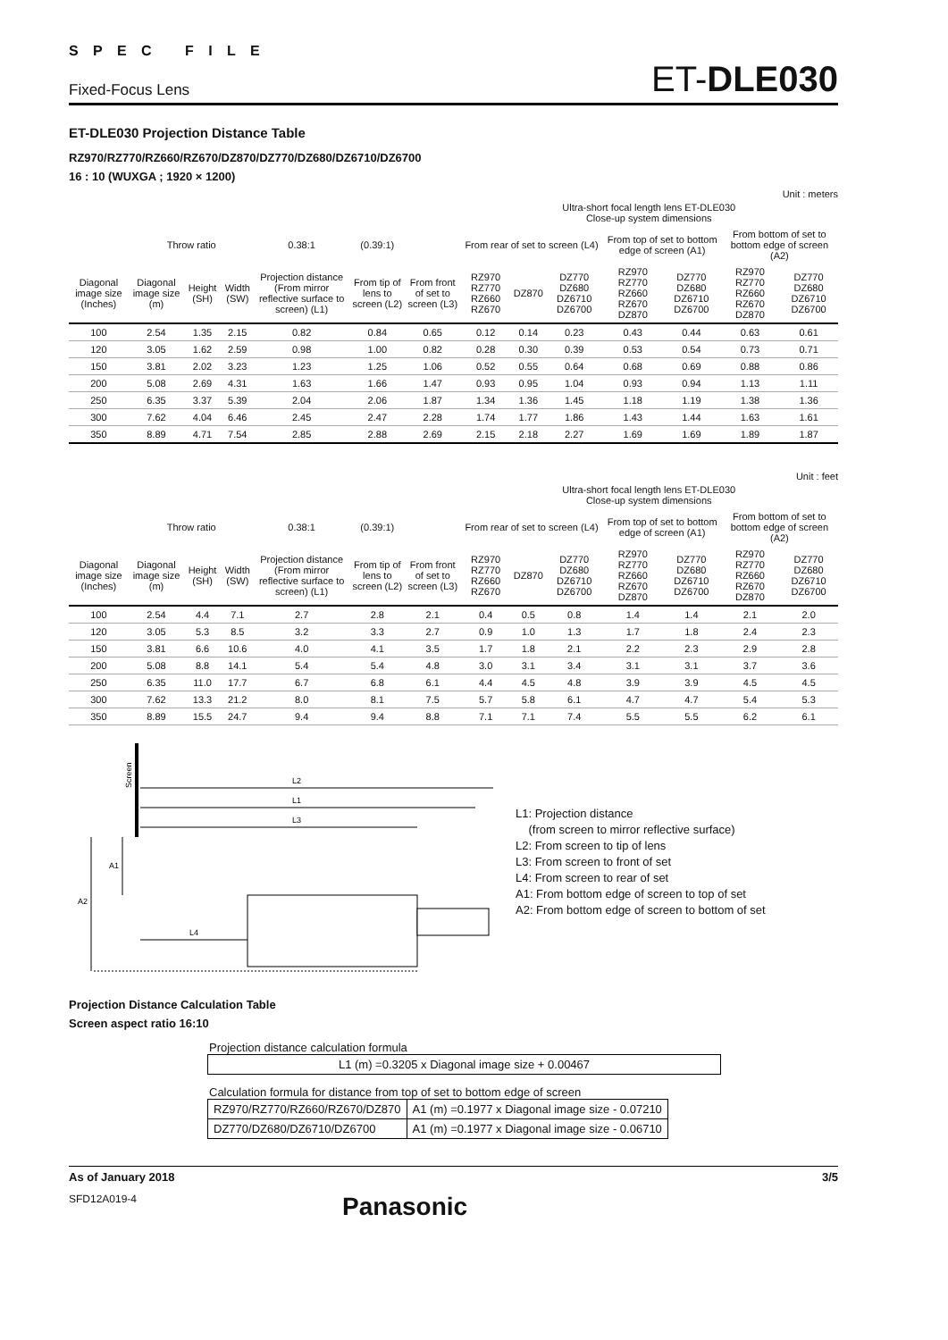S P E C F I L E
Fixed-Focus Lens ET-DLE030
ET-DLE030 Projection Distance Table
RZ970/RZ770/RZ660/RZ670/DZ870/DZ770/DZ680/DZ6710/DZ6700
16 : 10 (WUXGA ; 1920 × 1200)
Unit : meters
| | | | | | | | Ultra-short focal length lens ET-DLE030 Close-up system dimensions | | | | | | |
| --- | --- | --- | --- | --- | --- | --- | --- | --- | --- | --- | --- | --- | --- |
| | Throw ratio | | | 0.38:1 | (0.39:1) | | From rear of set to screen (L4) | | | From top of set to bottom edge of screen (A1) | | From bottom of set to bottom edge of screen (A2) | |
| Diagonal image size (Inches) | Diagonal image size (m) | Height (SH) | Width (SW) | Projection distance (From mirror reflective surface to screen) (L1) | From tip of lens to screen (L2) | From front of set to screen (L3) | RZ970 RZ770 RZ660 RZ670 | DZ870 | DZ770 DZ680 DZ6710 DZ6700 | RZ970 RZ770 RZ660 RZ670 DZ870 | DZ770 DZ680 DZ6710 DZ6700 | RZ970 RZ770 RZ660 RZ670 DZ870 | DZ770 DZ680 DZ6710 DZ6700 |
| 100 | 2.54 | 1.35 | 2.15 | 0.82 | 0.84 | 0.65 | 0.12 | 0.14 | 0.23 | 0.43 | 0.44 | 0.63 | 0.61 |
| 120 | 3.05 | 1.62 | 2.59 | 0.98 | 1.00 | 0.82 | 0.28 | 0.30 | 0.39 | 0.53 | 0.54 | 0.73 | 0.71 |
| 150 | 3.81 | 2.02 | 3.23 | 1.23 | 1.25 | 1.06 | 0.52 | 0.55 | 0.64 | 0.68 | 0.69 | 0.88 | 0.86 |
| 200 | 5.08 | 2.69 | 4.31 | 1.63 | 1.66 | 1.47 | 0.93 | 0.95 | 1.04 | 0.93 | 0.94 | 1.13 | 1.11 |
| 250 | 6.35 | 3.37 | 5.39 | 2.04 | 2.06 | 1.87 | 1.34 | 1.36 | 1.45 | 1.18 | 1.19 | 1.38 | 1.36 |
| 300 | 7.62 | 4.04 | 6.46 | 2.45 | 2.47 | 2.28 | 1.74 | 1.77 | 1.86 | 1.43 | 1.44 | 1.63 | 1.61 |
| 350 | 8.89 | 4.71 | 7.54 | 2.85 | 2.88 | 2.69 | 2.15 | 2.18 | 2.27 | 1.69 | 1.69 | 1.89 | 1.87 |
Unit : feet
| | | | | | | | Ultra-short focal length lens ET-DLE030 Close-up system dimensions | | | | | | |
| --- | --- | --- | --- | --- | --- | --- | --- | --- | --- | --- | --- | --- | --- |
| | Throw ratio | | | 0.38:1 | (0.39:1) | | From rear of set to screen (L4) | | | From top of set to bottom edge of screen (A1) | | From bottom of set to bottom edge of screen (A2) | |
| Diagonal image size (Inches) | Diagonal image size (m) | Height (SH) | Width (SW) | Projection distance (From mirror reflective surface to screen) (L1) | From tip of lens to screen (L2) | From front of set to screen (L3) | RZ970 RZ770 RZ660 RZ670 | DZ870 | DZ770 DZ680 DZ6710 DZ6700 | RZ970 RZ770 RZ660 RZ670 DZ870 | DZ770 DZ680 DZ6710 DZ6700 | RZ970 RZ770 RZ660 RZ670 DZ870 | DZ770 DZ680 DZ6710 DZ6700 |
| 100 | 2.54 | 4.4 | 7.1 | 2.7 | 2.8 | 2.1 | 0.4 | 0.5 | 0.8 | 1.4 | 1.4 | 2.1 | 2.0 |
| 120 | 3.05 | 5.3 | 8.5 | 3.2 | 3.3 | 2.7 | 0.9 | 1.0 | 1.3 | 1.7 | 1.8 | 2.4 | 2.3 |
| 150 | 3.81 | 6.6 | 10.6 | 4.0 | 4.1 | 3.5 | 1.7 | 1.8 | 2.1 | 2.2 | 2.3 | 2.9 | 2.8 |
| 200 | 5.08 | 8.8 | 14.1 | 5.4 | 5.4 | 4.8 | 3.0 | 3.1 | 3.4 | 3.1 | 3.1 | 3.7 | 3.6 |
| 250 | 6.35 | 11.0 | 17.7 | 6.7 | 6.8 | 6.1 | 4.4 | 4.5 | 4.8 | 3.9 | 3.9 | 4.5 | 4.5 |
| 300 | 7.62 | 13.3 | 21.2 | 8.0 | 8.1 | 7.5 | 5.7 | 5.8 | 6.1 | 4.7 | 4.7 | 5.4 | 5.3 |
| 350 | 8.89 | 15.5 | 24.7 | 9.4 | 9.4 | 8.8 | 7.1 | 7.1 | 7.4 | 5.5 | 5.5 | 6.2 | 6.1 |
Screen
L2
L1
L3
L4
A1
A2
L1: Projection distance
(from screen to mirror reflective surface)
L2: From screen to tip of lens
L3: From screen to front of set
L4: From screen to rear of set
A1: From bottom edge of screen to top of set
A2: From bottom edge of screen to bottom of set
Projection Distance Calculation Table
Screen aspect ratio 16:10
Projection distance calculation formula
| L1 (m) =0.3205 x Diagonal image size + 0.00467 |
Calculation formula for distance from top of set to bottom edge of screen
| RZ970/RZ770/RZ660/RZ670/DZ870 | A1 (m) =0.1977 x Diagonal image size - 0.07210 |
| DZ770/DZ680/DZ6710/DZ6700 | A1 (m) =0.1977 x Diagonal image size - 0.06710 |
As of January 2018 3/5
SFD12A019-4 Panasonic